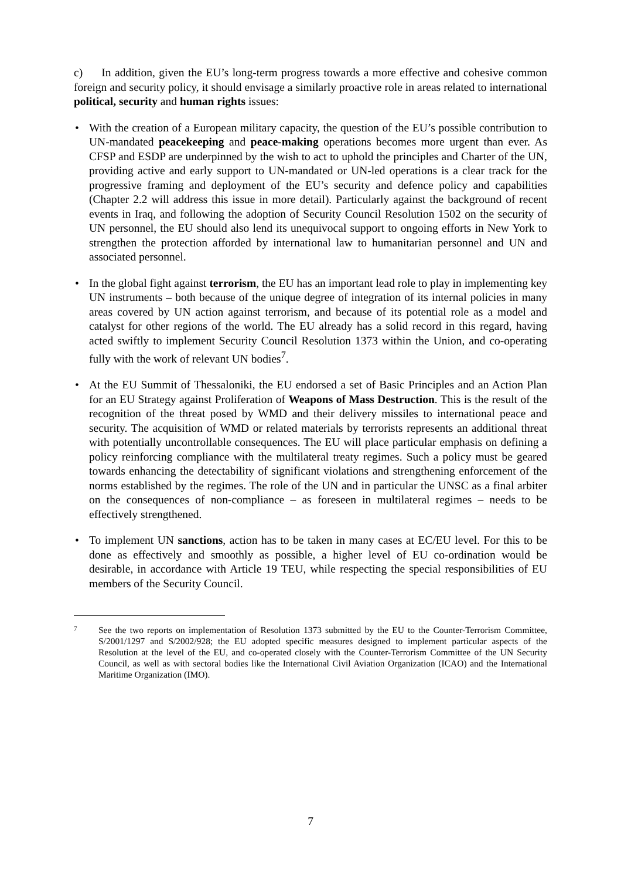c) In addition, given the EU’s long-term progress towards a more effective and cohesive common foreign and security policy, it should envisage a similarly proactive role in areas related to international political, security and human rights issues:
• With the creation of a European military capacity, the question of the EU’s possible contribution to UN-mandated peacekeeping and peace-making operations becomes more urgent than ever. As CFSP and ESDP are underpinned by the wish to act to uphold the principles and Charter of the UN, providing active and early support to UN-mandated or UN-led operations is a clear track for the progressive framing and deployment of the EU’s security and defence policy and capabilities (Chapter 2.2 will address this issue in more detail). Particularly against the background of recent events in Iraq, and following the adoption of Security Council Resolution 1502 on the security of UN personnel, the EU should also lend its unequivocal support to ongoing efforts in New York to strengthen the protection afforded by international law to humanitarian personnel and UN and associated personnel.
• In the global fight against terrorism, the EU has an important lead role to play in implementing key UN instruments – both because of the unique degree of integration of its internal policies in many areas covered by UN action against terrorism, and because of its potential role as a model and catalyst for other regions of the world. The EU already has a solid record in this regard, having acted swiftly to implement Security Council Resolution 1373 within the Union, and co-operating fully with the work of relevant UN bodies<sup>7</sup>.
• At the EU Summit of Thessaloniki, the EU endorsed a set of Basic Principles and an Action Plan for an EU Strategy against Proliferation of Weapons of Mass Destruction. This is the result of the recognition of the threat posed by WMD and their delivery missiles to international peace and security. The acquisition of WMD or related materials by terrorists represents an additional threat with potentially uncontrollable consequences. The EU will place particular emphasis on defining a policy reinforcing compliance with the multilateral treaty regimes. Such a policy must be geared towards enhancing the detectability of significant violations and strengthening enforcement of the norms established by the regimes. The role of the UN and in particular the UNSC as a final arbiter on the consequences of non-compliance – as foreseen in multilateral regimes – needs to be effectively strengthened.
• To implement UN sanctions, action has to be taken in many cases at EC/EU level. For this to be done as effectively and smoothly as possible, a higher level of EU co-ordination would be desirable, in accordance with Article 19 TEU, while respecting the special responsibilities of EU members of the Security Council.
7 See the two reports on implementation of Resolution 1373 submitted by the EU to the Counter-Terrorism Committee, S/2001/1297 and S/2002/928; the EU adopted specific measures designed to implement particular aspects of the Resolution at the level of the EU, and co-operated closely with the Counter-Terrorism Committee of the UN Security Council, as well as with sectoral bodies like the International Civil Aviation Organization (ICAO) and the International Maritime Organization (IMO).
7